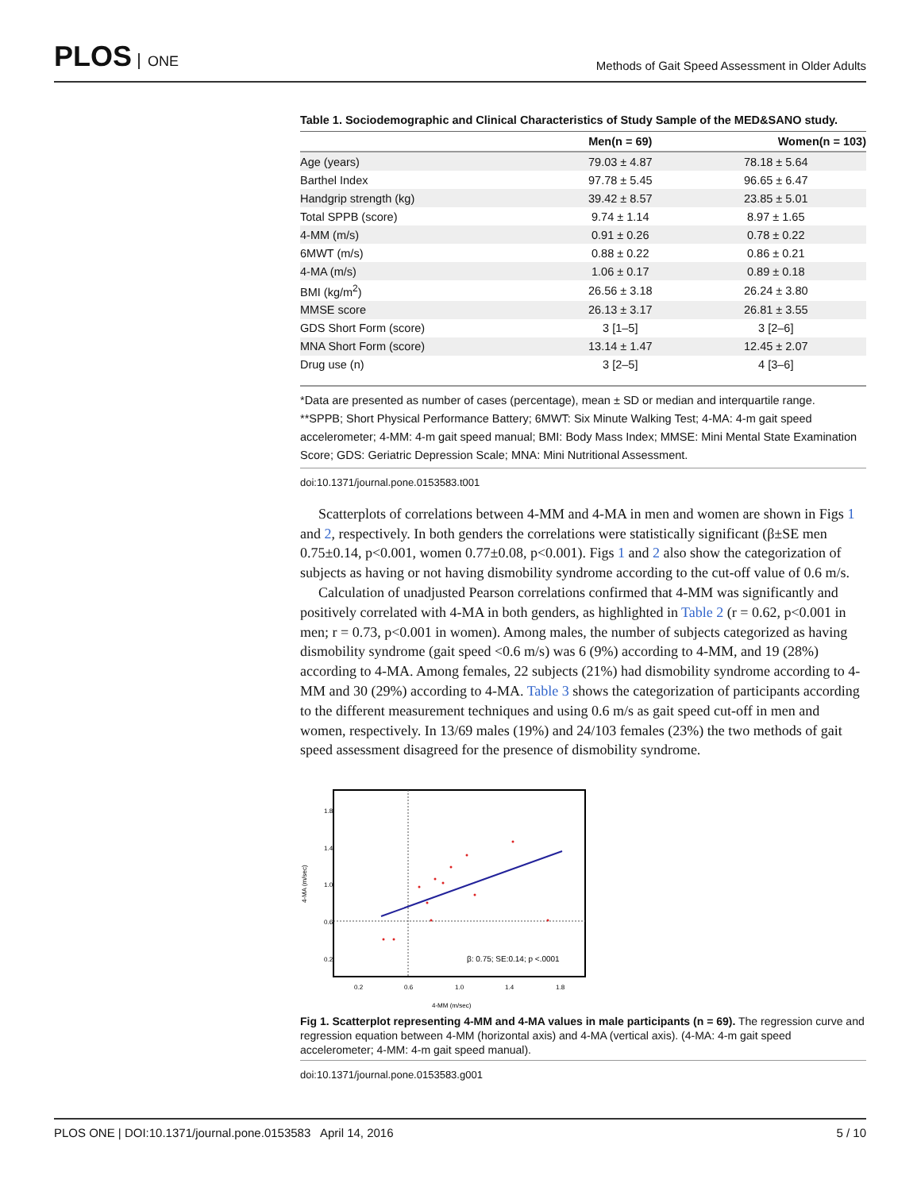PLOS ONE
Methods of Gait Speed Assessment in Older Adults
Table 1. Sociodemographic and Clinical Characteristics of Study Sample of the MED&SANO study.
| | Men(n = 69) | Women(n = 103) |
| --- | --- | --- |
| Age (years) | 79.03 ± 4.87 | 78.18 ± 5.64 |
| Barthel Index | 97.78 ± 5.45 | 96.65 ± 6.47 |
| Handgrip strength (kg) | 39.42 ± 8.57 | 23.85 ± 5.01 |
| Total SPPB (score) | 9.74 ± 1.14 | 8.97 ± 1.65 |
| 4-MM (m/s) | 0.91 ± 0.26 | 0.78 ± 0.22 |
| 6MWT (m/s) | 0.88 ± 0.22 | 0.86 ± 0.21 |
| 4-MA (m/s) | 1.06 ± 0.17 | 0.89 ± 0.18 |
| BMI (kg/m<sup>2</sup>) | 26.56 ± 3.18 | 26.24 ± 3.80 |
| MMSE score | 26.13 ± 3.17 | 26.81 ± 3.55 |
| GDS Short Form (score) | 3 [1–5] | 3 [2–6] |
| MNA Short Form (score) | 13.14 ± 1.47 | 12.45 ± 2.07 |
| Drug use (n) | 3 [2–5] | 4 [3–6] |
*Data are presented as number of cases (percentage), mean ± SD or median and interquartile range.
**SPPB; Short Physical Performance Battery; 6MWT: Six Minute Walking Test; 4-MA: 4-m gait speed accelerometer; 4-MM: 4-m gait speed manual; BMI: Body Mass Index; MMSE: Mini Mental State Examination Score; GDS: Geriatric Depression Scale; MNA: Mini Nutritional Assessment.
doi:10.1371/journal.pone.0153583.t001
Scatterplots of correlations between 4-MM and 4-MA in men and women are shown in Figs 1 and 2, respectively. In both genders the correlations were statistically significant (β±SE men 0.75±0.14, p<0.001, women 0.77±0.08, p<0.001). Figs 1 and 2 also show the categorization of subjects as having or not having dismobility syndrome according to the cut-off value of 0.6 m/s.
Calculation of unadjusted Pearson correlations confirmed that 4-MM was significantly and positively correlated with 4-MA in both genders, as highlighted in Table 2 (r = 0.62, p<0.001 in men; r = 0.73, p<0.001 in women). Among males, the number of subjects categorized as having dismobility syndrome (gait speed <0.6 m/s) was 6 (9%) according to 4-MM, and 19 (28%) according to 4-MA. Among females, 22 subjects (21%) had dismobility syndrome according to 4-MM and 30 (29%) according to 4-MA. Table 3 shows the categorization of participants according to the different measurement techniques and using 0.6 m/s as gait speed cut-off in men and women, respectively. In 13/69 males (19%) and 24/103 females (23%) the two methods of gait speed assessment disagreed for the presence of dismobility syndrome.
1.8
1.4
1.0
0.6
0.2
0.2
0.6
1.0
1.4
1.8
β: 0.75; SE:0.14; p <.0001
4-MM (m/sec)
4-MA (m/sec)
Fig 1. Scatterplot representing 4-MM and 4-MA values in male participants (n = 69). The regression curve and regression equation between 4-MM (horizontal axis) and 4-MA (vertical axis). (4-MA: 4-m gait speed accelerometer; 4-MM: 4-m gait speed manual).
doi:10.1371/journal.pone.0153583.g001
PLOS ONE | DOI:10.1371/journal.pone.0153583 April 14, 2016 5 / 10